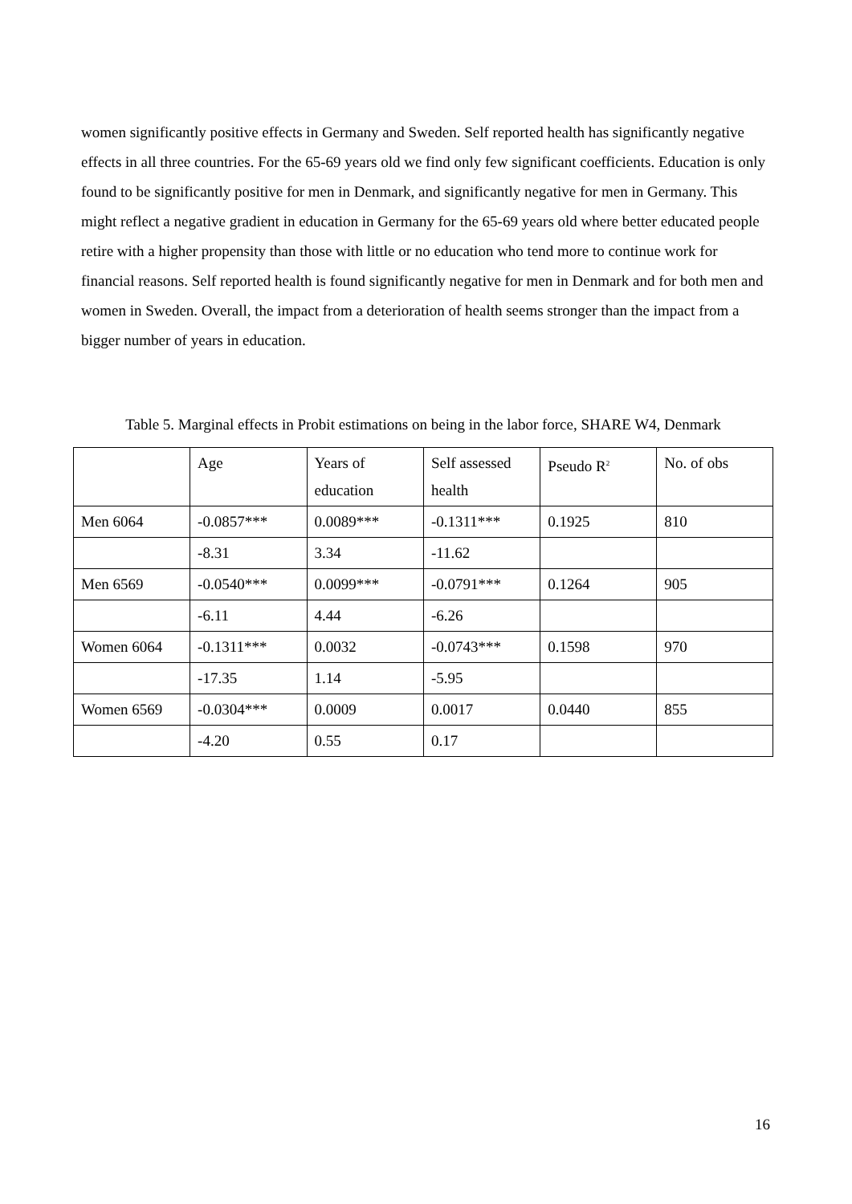women significantly positive effects in Germany and Sweden. Self reported health has significantly negative effects in all three countries. For the 65-69 years old we find only few significant coefficients. Education is only found to be significantly positive for men in Denmark, and significantly negative for men in Germany. This might reflect a negative gradient in education in Germany for the 65-69 years old where better educated people retire with a higher propensity than those with little or no education who tend more to continue work for financial reasons. Self reported health is found significantly negative for men in Denmark and for both men and women in Sweden. Overall, the impact from a deterioration of health seems stronger than the impact from a bigger number of years in education.
Table 5. Marginal effects in Probit estimations on being in the labor force, SHARE W4, Denmark
| | Age | Years of education | Self assessed health | Pseudo R<sup>2</sup> | No. of obs |
| Men 6064 | -0.0857*** | 0.0089*** | -0.1311*** | 0.1925 | 810 |
| | -8.31 | 3.34 | -11.62 | | |
| Men 6569 | -0.0540*** | 0.0099*** | -0.0791*** | 0.1264 | 905 |
| | -6.11 | 4.44 | -6.26 | | |
| Women 6064 | -0.1311*** | 0.0032 | -0.0743*** | 0.1598 | 970 |
| | -17.35 | 1.14 | -5.95 | | |
| Women 6569 | -0.0304*** | 0.0009 | 0.0017 | 0.0440 | 855 |
| | -4.20 | 0.55 | 0.17 | | |
16